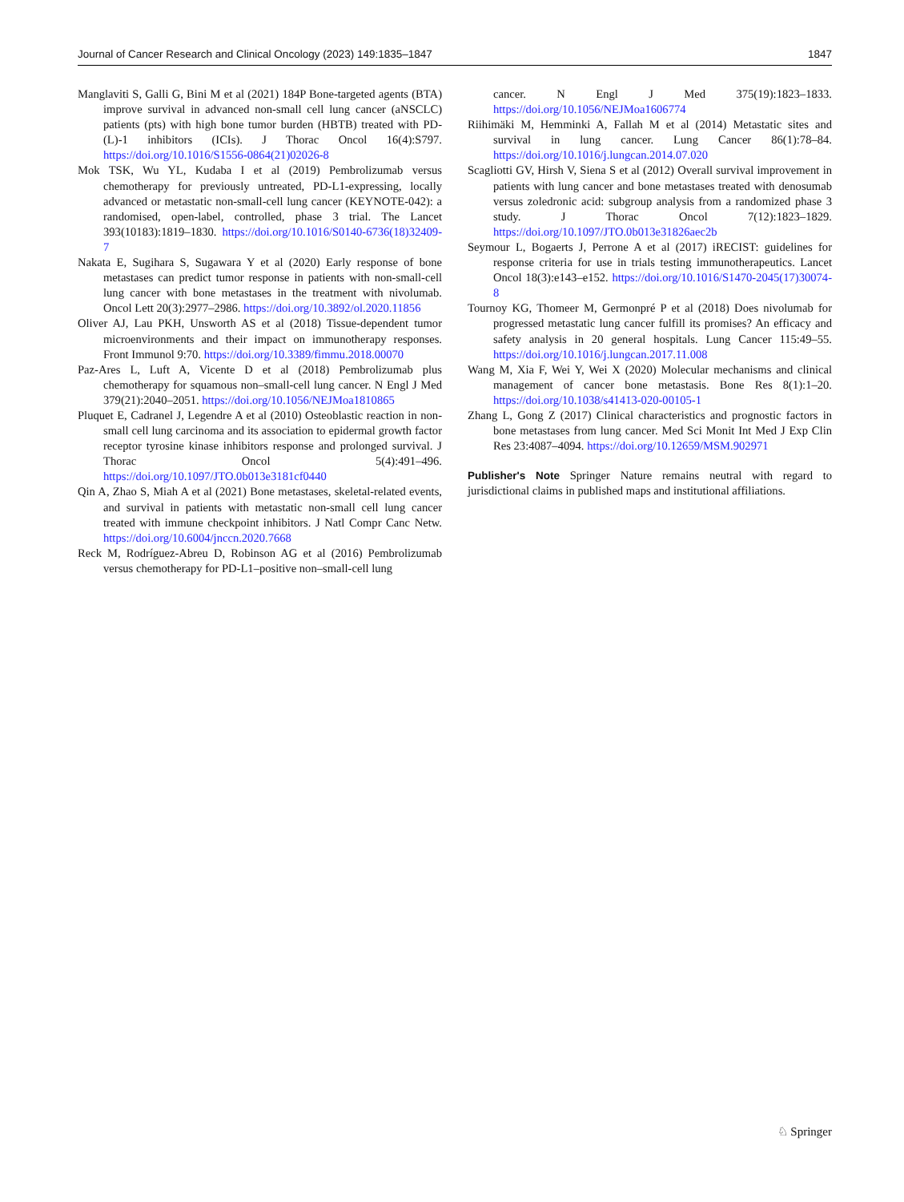Journal of Cancer Research and Clinical Oncology (2023) 149:1835–1847 1847
Manglaviti S, Galli G, Bini M et al (2021) 184P Bone-targeted agents (BTA) improve survival in advanced non-small cell lung cancer (aNSCLC) patients (pts) with high bone tumor burden (HBTB) treated with PD-(L)-1 inhibitors (ICIs). J Thorac Oncol 16(4):S797. https://doi.org/10.1016/S1556-0864(21)02026-8
Mok TSK, Wu YL, Kudaba I et al (2019) Pembrolizumab versus chemotherapy for previously untreated, PD-L1-expressing, locally advanced or metastatic non-small-cell lung cancer (KEYNOTE-042): a randomised, open-label, controlled, phase 3 trial. The Lancet 393(10183):1819–1830. https://doi.org/10.1016/S0140-6736(18)32409-7
Nakata E, Sugihara S, Sugawara Y et al (2020) Early response of bone metastases can predict tumor response in patients with non-small-cell lung cancer with bone metastases in the treatment with nivolumab. Oncol Lett 20(3):2977–2986. https://doi.org/10.3892/ol.2020.11856
Oliver AJ, Lau PKH, Unsworth AS et al (2018) Tissue-dependent tumor microenvironments and their impact on immunotherapy responses. Front Immunol 9:70. https://doi.org/10.3389/fimmu.2018.00070
Paz-Ares L, Luft A, Vicente D et al (2018) Pembrolizumab plus chemotherapy for squamous non–small-cell lung cancer. N Engl J Med 379(21):2040–2051. https://doi.org/10.1056/NEJMoa1810865
Pluquet E, Cadranel J, Legendre A et al (2010) Osteoblastic reaction in non-small cell lung carcinoma and its association to epidermal growth factor receptor tyrosine kinase inhibitors response and prolonged survival. J Thorac Oncol 5(4):491–496. https://doi.org/10.1097/JTO.0b013e3181cf0440
Qin A, Zhao S, Miah A et al (2021) Bone metastases, skeletal-related events, and survival in patients with metastatic non-small cell lung cancer treated with immune checkpoint inhibitors. J Natl Compr Canc Netw. https://doi.org/10.6004/jnccn.2020.7668
Reck M, Rodríguez-Abreu D, Robinson AG et al (2016) Pembrolizumab versus chemotherapy for PD-L1–positive non–small-cell lung
cancer. N Engl J Med 375(19):1823–1833. https://doi.org/10.1056/NEJMoa1606774
Riihimäki M, Hemminki A, Fallah M et al (2014) Metastatic sites and survival in lung cancer. Lung Cancer 86(1):78–84. https://doi.org/10.1016/j.lungcan.2014.07.020
Scagliotti GV, Hirsh V, Siena S et al (2012) Overall survival improvement in patients with lung cancer and bone metastases treated with denosumab versus zoledronic acid: subgroup analysis from a randomized phase 3 study. J Thorac Oncol 7(12):1823–1829. https://doi.org/10.1097/JTO.0b013e31826aec2b
Seymour L, Bogaerts J, Perrone A et al (2017) iRECIST: guidelines for response criteria for use in trials testing immunotherapeutics. Lancet Oncol 18(3):e143–e152. https://doi.org/10.1016/S1470-2045(17)30074-8
Tournoy KG, Thomeer M, Germonpré P et al (2018) Does nivolumab for progressed metastatic lung cancer fulfill its promises? An efficacy and safety analysis in 20 general hospitals. Lung Cancer 115:49–55. https://doi.org/10.1016/j.lungcan.2017.11.008
Wang M, Xia F, Wei Y, Wei X (2020) Molecular mechanisms and clinical management of cancer bone metastasis. Bone Res 8(1):1–20. https://doi.org/10.1038/s41413-020-00105-1
Zhang L, Gong Z (2017) Clinical characteristics and prognostic factors in bone metastases from lung cancer. Med Sci Monit Int Med J Exp Clin Res 23:4087–4094. https://doi.org/10.12659/MSM.902971
Publisher's Note Springer Nature remains neutral with regard to jurisdictional claims in published maps and institutional affiliations.
♘ Springer